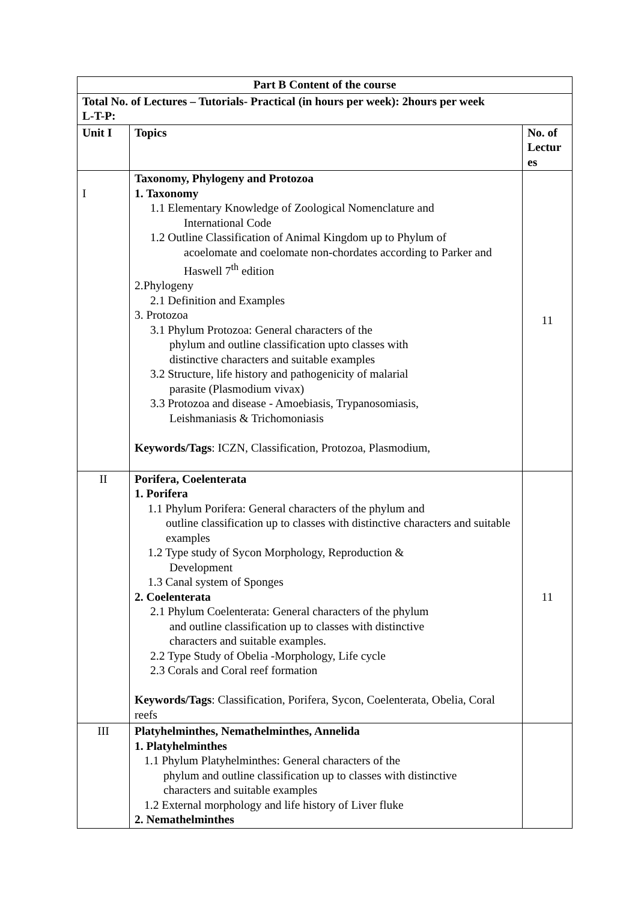| Part B Content of the course | | |
| --- | --- | --- |
| Total No. of Lectures – Tutorials- Practical (in hours per week): 2hours per week L-T-P: | | |
| Unit I | Topics | No. of Lectur es |
| I | Taxonomy, Phylogeny and Protozoa 1. Taxonomy 1.1 Elementary Knowledge of Zoological Nomenclature and International Code 1.2 Outline Classification of Animal Kingdom up to Phylum of acoelomate and coelomate non-chordates according to Parker and Haswell 7<sup>th</sup> edition 2.Phylogeny 2.1 Definition and Examples 3. Protozoa 3.1 Phylum Protozoa: General characters of the phylum and outline classification upto classes with distinctive characters and suitable examples 3.2 Structure, life history and pathogenicity of malarial parasite (Plasmodium vivax) 3.3 Protozoa and disease - Amoebiasis, Trypanosomiasis, Leishmaniasis & Trichomoniasis Keywords/Tags : ICZN, Classification, Protozoa, Plasmodium, | 11 |
| II | Porifera, Coelenterata 1. Porifera 1.1 Phylum Porifera: General characters of the phylum and outline classification up to classes with distinctive characters and suitable examples 1.2 Type study of Sycon Morphology, Reproduction & Development 1.3 Canal system of Sponges 2. Coelenterata 2.1 Phylum Coelenterata: General characters of the phylum and outline classification up to classes with distinctive characters and suitable examples. 2.2 Type Study of Obelia -Morphology, Life cycle 2.3 Corals and Coral reef formation Keywords/Tags : Classification, Porifera, Sycon, Coelenterata, Obelia, Coral reefs | 11 |
| III | Platyhelminthes, Nemathelminthes, Annelida 1. Platyhelminthes 1.1 Phylum Platyhelminthes: General characters of the phylum and outline classification up to classes with distinctive characters and suitable examples 1.2 External morphology and life history of Liver fluke 2. Nemathelminthes | |